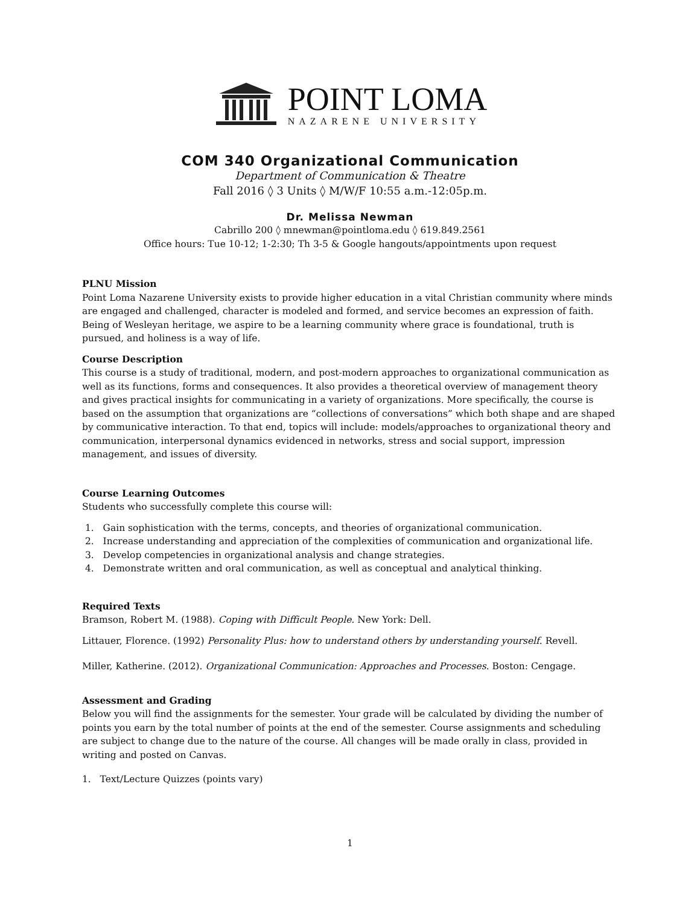POINT LOMA
NAZARENE UNIVERSITY
COM 340 Organizational Communication
Department of Communication & Theatre
Fall 2016 ◊ 3 Units ◊ M/W/F 10:55 a.m.-12:05p.m.
Dr. Melissa Newman
Cabrillo 200 ◊ mnewman@pointloma.edu ◊ 619.849.2561
Office hours: Tue 10-12; 1-2:30; Th 3-5 & Google hangouts/appointments upon request
PLNU Mission
Point Loma Nazarene University exists to provide higher education in a vital Christian community where minds are engaged and challenged, character is modeled and formed, and service becomes an expression of faith. Being of Wesleyan heritage, we aspire to be a learning community where grace is foundational, truth is pursued, and holiness is a way of life.
Course Description
This course is a study of traditional, modern, and post-modern approaches to organizational communication as well as its functions, forms and consequences. It also provides a theoretical overview of management theory and gives practical insights for communicating in a variety of organizations. More specifically, the course is based on the assumption that organizations are “collections of conversations” which both shape and are shaped by communicative interaction. To that end, topics will include: models/approaches to organizational theory and communication, interpersonal dynamics evidenced in networks, stress and social support, impression management, and issues of diversity.
Course Learning Outcomes
Students who successfully complete this course will:
1. Gain sophistication with the terms, concepts, and theories of organizational communication.
2. Increase understanding and appreciation of the complexities of communication and organizational life.
3. Develop competencies in organizational analysis and change strategies.
4. Demonstrate written and oral communication, as well as conceptual and analytical thinking.
Required Texts
Bramson, Robert M. (1988). Coping with Difficult People. New York: Dell.
Littauer, Florence. (1992) Personality Plus: how to understand others by understanding yourself. Revell.
Miller, Katherine. (2012). Organizational Communication: Approaches and Processes. Boston: Cengage.
Assessment and Grading
Below you will find the assignments for the semester. Your grade will be calculated by dividing the number of points you earn by the total number of points at the end of the semester. Course assignments and scheduling are subject to change due to the nature of the course. All changes will be made orally in class, provided in writing and posted on Canvas.
1. Text/Lecture Quizzes (points vary)
1